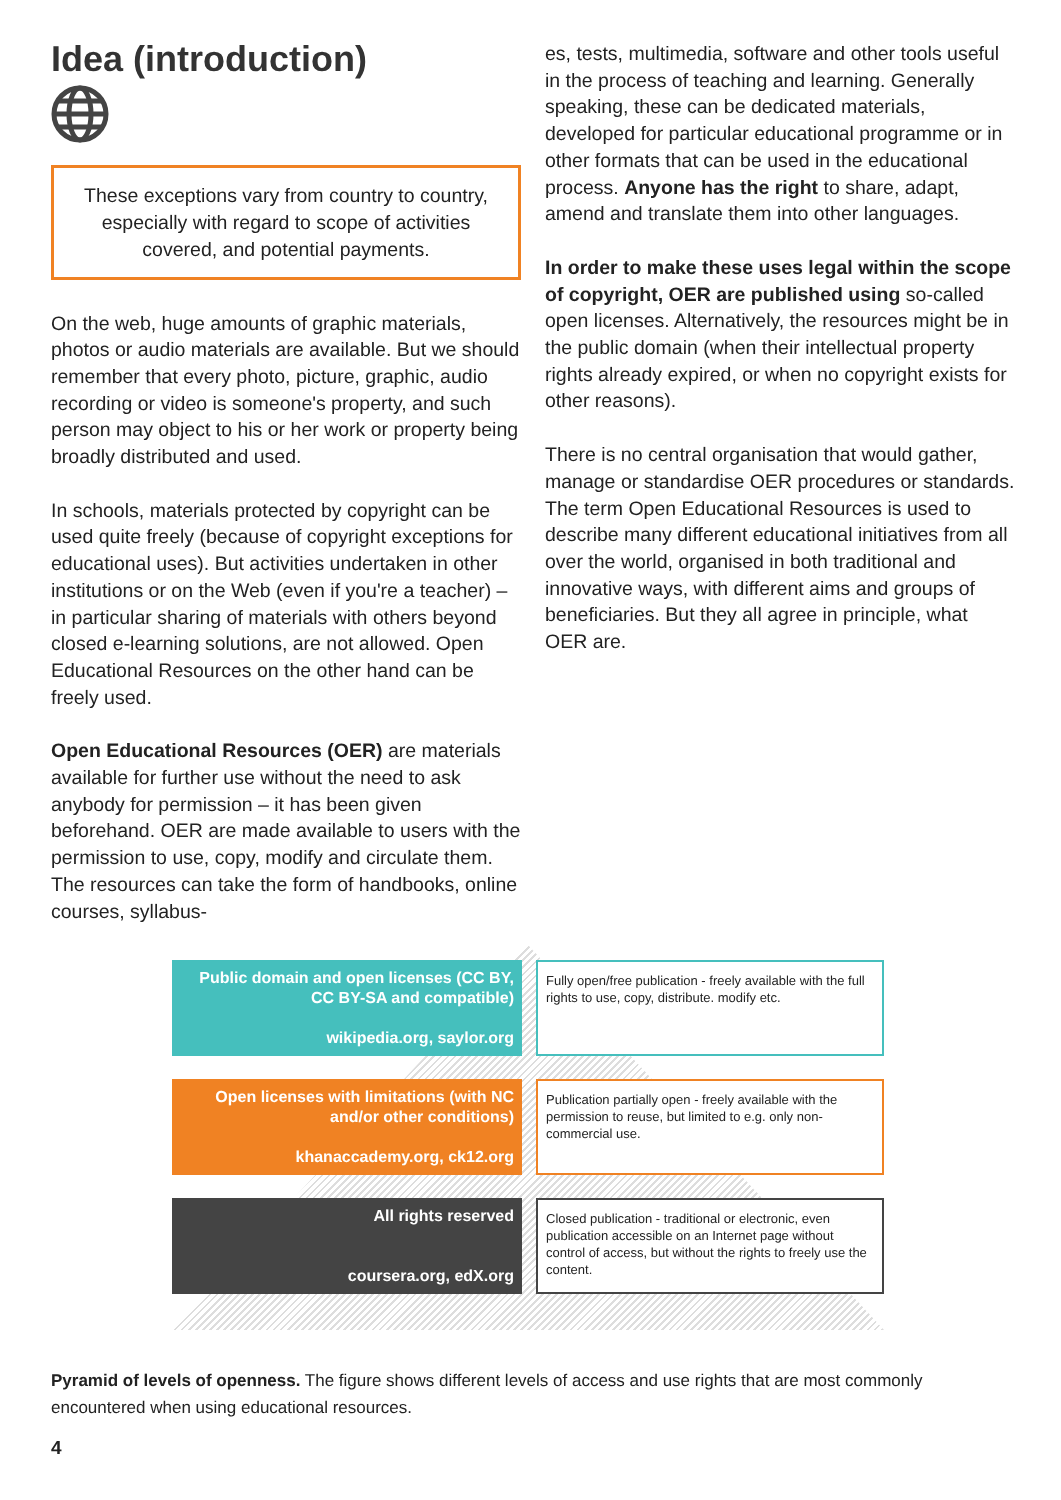Idea (introduction)
These exceptions vary from country to country, especially with regard to scope of activities covered, and potential payments.
On the web, huge amounts of graphic materials, photos or audio materials are available. But we should remember that every photo, picture, graphic, audio recording or video is someone's property, and such person may object to his or her work or property being broadly distributed and used.
In schools, materials protected by copyright can be used quite freely (because of copyright exceptions for educational uses). But activities undertaken in other institutions or on the Web (even if you're a teacher) – in particular sharing of materials with others beyond closed e-learning solutions, are not allowed. Open Educational Resources on the other hand can be freely used.
Open Educational Resources (OER) are materials available for further use without the need to ask anybody for permission – it has been given beforehand. OER are made available to users with the permission to use, copy, modify and circulate them. The resources can take the form of handbooks, online courses, syllabus-
es, tests, multimedia, software and other tools useful in the process of teaching and learning. Generally speaking, these can be dedicated materials, developed for particular educational programme or in other formats that can be used in the educational process. Anyone has the right to share, adapt, amend and translate them into other languages.
In order to make these uses legal within the scope of copyright, OER are published using so-called open licenses. Alternatively, the resources might be in the public domain (when their intellectual property rights already expired, or when no copyright exists for other reasons).
There is no central organisation that would gather, manage or standardise OER procedures or standards. The term Open Educational Resources is used to describe many different educational initiatives from all over the world, organised in both traditional and innovative ways, with different aims and groups of beneficiaries. But they all agree in principle, what OER are.
Public domain and open licenses (CC BY, CC BY-SA and compatible)
wikipedia.org, saylor.org
Fully open/free publication - freely available with the full rights to use, copy, distribute. modify etc.
Open licenses with limitations (with NC and/or other conditions)
khanaccademy.org, ck12.org
Publication partially open - freely available with the permission to reuse, but limited to e.g. only non-commercial use.
All rights reserved
coursera.org, edX.org
Closed publication - traditional or electronic, even publication accessible on an Internet page without control of access, but without the rights to freely use the content.
Pyramid of levels of openness. The figure shows different levels of access and use rights that are most commonly encountered when using educational resources.
4